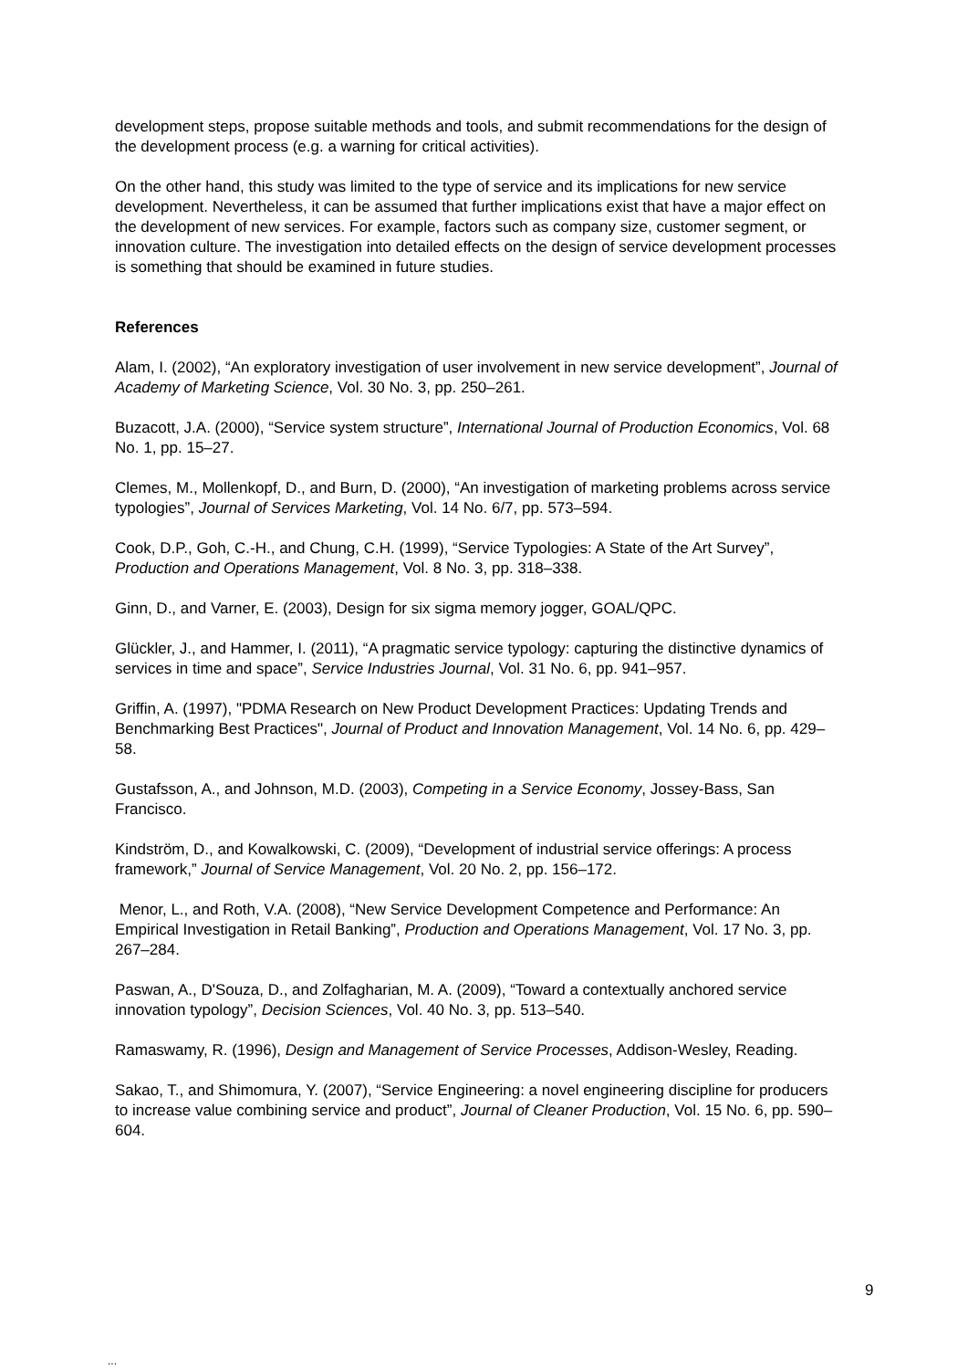development steps, propose suitable methods and tools, and submit recommendations for the design of the development process (e.g. a warning for critical activities).
On the other hand, this study was limited to the type of service and its implications for new service development. Nevertheless, it can be assumed that further implications exist that have a major effect on the development of new services. For example, factors such as company size, customer segment, or innovation culture. The investigation into detailed effects on the design of service development processes is something that should be examined in future studies.
References
Alam, I. (2002), “An exploratory investigation of user involvement in new service development”, Journal of Academy of Marketing Science, Vol. 30 No. 3, pp. 250–261.
Buzacott, J.A. (2000), “Service system structure”, International Journal of Production Economics, Vol. 68 No. 1, pp. 15–27.
Clemes, M., Mollenkopf, D., and Burn, D. (2000), “An investigation of marketing problems across service typologies”, Journal of Services Marketing, Vol. 14 No. 6/7, pp. 573–594.
Cook, D.P., Goh, C.-H., and Chung, C.H. (1999), “Service Typologies: A State of the Art Survey”, Production and Operations Management, Vol. 8 No. 3, pp. 318–338.
Ginn, D., and Varner, E. (2003), Design for six sigma memory jogger, GOAL/QPC.
Glückler, J., and Hammer, I. (2011), “A pragmatic service typology: capturing the distinctive dynamics of services in time and space”, Service Industries Journal, Vol. 31 No. 6, pp. 941–957.
Griffin, A. (1997), "PDMA Research on New Product Development Practices: Updating Trends and Benchmarking Best Practices", Journal of Product and Innovation Management, Vol. 14 No. 6, pp. 429–58.
Gustafsson, A., and Johnson, M.D. (2003), Competing in a Service Economy, Jossey-Bass, San Francisco.
Kindström, D., and Kowalkowski, C. (2009), “Development of industrial service offerings: A process framework,” Journal of Service Management, Vol. 20 No. 2, pp. 156–172.
Menor, L., and Roth, V.A. (2008), “New Service Development Competence and Performance: An Empirical Investigation in Retail Banking”, Production and Operations Management, Vol. 17 No. 3, pp. 267–284.
Paswan, A., D'Souza, D., and Zolfagharian, M. A. (2009), “Toward a contextually anchored service innovation typology”, Decision Sciences, Vol. 40 No. 3, pp. 513–540.
Ramaswamy, R. (1996), Design and Management of Service Processes, Addison-Wesley, Reading.
Sakao, T., and Shimomura, Y. (2007), “Service Engineering: a novel engineering discipline for producers to increase value combining service and product”, Journal of Cleaner Production, Vol. 15 No. 6, pp. 590–604.
9
...